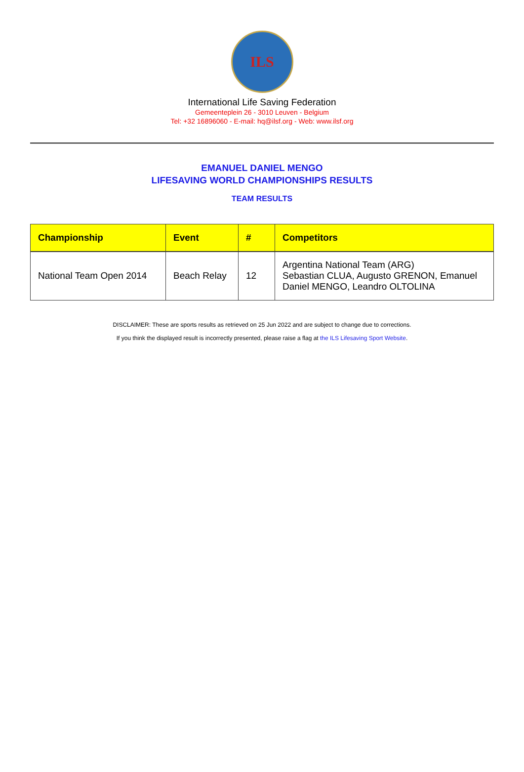ILS
International Life Saving Federation
Gemeenteplein 26 - 3010 Leuven - Belgium
Tel: +32 16896060 - E-mail: hq@ilsf.org - Web: www.ilsf.org
EMANUEL DANIEL MENGO
LIFESAVING WORLD CHAMPIONSHIPS RESULTS
TEAM RESULTS
| Championship | Event | # | Competitors |
| --- | --- | --- | --- |
| National Team Open 2014 | Beach Relay | 12 | Argentina National Team (ARG) Sebastian CLUA, Augusto GRENON, Emanuel Daniel MENGO, Leandro OLTOLINA |
DISCLAIMER: These are sports results as retrieved on 25 Jun 2022 and are subject to change due to corrections.
If you think the displayed result is incorrectly presented, please raise a flag at the ILS Lifesaving Sport Website.